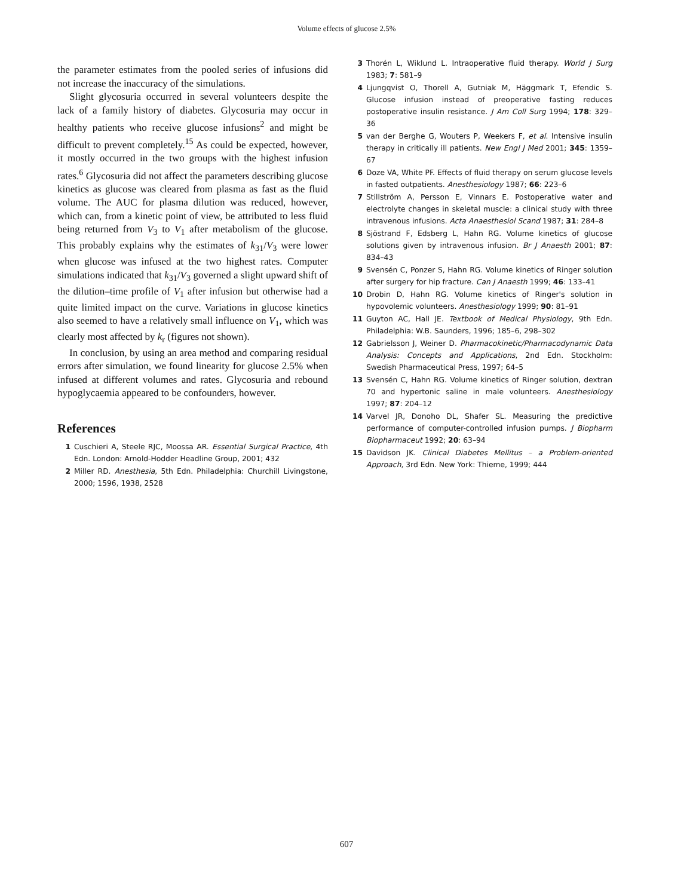Volume effects of glucose 2.5%
the parameter estimates from the pooled series of infusions did not increase the inaccuracy of the simulations.
Slight glycosuria occurred in several volunteers despite the lack of a family history of diabetes. Glycosuria may occur in healthy patients who receive glucose infusions<sup>2</sup> and might be difficult to prevent completely.<sup>15</sup> As could be expected, however, it mostly occurred in the two groups with the highest infusion rates.<sup>6</sup> Glycosuria did not affect the parameters describing glucose kinetics as glucose was cleared from plasma as fast as the fluid volume. The AUC for plasma dilution was reduced, however, which can, from a kinetic point of view, be attributed to less fluid being returned from V<sub>3</sub> to V<sub>1</sub> after metabolism of the glucose. This probably explains why the estimates of k<sub>31</sub>/V<sub>3</sub> were lower when glucose was infused at the two highest rates. Computer simulations indicated that k<sub>31</sub>/V<sub>3</sub> governed a slight upward shift of the dilution–time profile of V<sub>1</sub> after infusion but otherwise had a quite limited impact on the curve. Variations in glucose kinetics also seemed to have a relatively small influence on V<sub>1</sub>, which was clearly most affected by k<sub>r</sub> (figures not shown).
In conclusion, by using an area method and comparing residual errors after simulation, we found linearity for glucose 2.5% when infused at different volumes and rates. Glycosuria and rebound hypoglycaemia appeared to be confounders, however.
References
1 Cuschieri A, Steele RJC, Moossa AR. Essential Surgical Practice, 4th Edn. London: Arnold-Hodder Headline Group, 2001; 432
2 Miller RD. Anesthesia, 5th Edn. Philadelphia: Churchill Livingstone, 2000; 1596, 1938, 2528
3 Thorén L, Wiklund L. Intraoperative fluid therapy. World J Surg 1983; 7: 581–9
4 Ljungqvist O, Thorell A, Gutniak M, Häggmark T, Efendic S. Glucose infusion instead of preoperative fasting reduces postoperative insulin resistance. J Am Coll Surg 1994; 178: 329–36
5 van der Berghe G, Wouters P, Weekers F, et al. Intensive insulin therapy in critically ill patients. New Engl J Med 2001; 345: 1359–67
6 Doze VA, White PF. Effects of fluid therapy on serum glucose levels in fasted outpatients. Anesthesiology 1987; 66: 223–6
7 Stillström A, Persson E, Vinnars E. Postoperative water and electrolyte changes in skeletal muscle: a clinical study with three intravenous infusions. Acta Anaesthesiol Scand 1987; 31: 284–8
8 Sjöstrand F, Edsberg L, Hahn RG. Volume kinetics of glucose solutions given by intravenous infusion. Br J Anaesth 2001; 87: 834–43
9 Svensén C, Ponzer S, Hahn RG. Volume kinetics of Ringer solution after surgery for hip fracture. Can J Anaesth 1999; 46: 133–41
10 Drobin D, Hahn RG. Volume kinetics of Ringer's solution in hypovolemic volunteers. Anesthesiology 1999; 90: 81–91
11 Guyton AC, Hall JE. Textbook of Medical Physiology, 9th Edn. Philadelphia: W.B. Saunders, 1996; 185–6, 298–302
12 Gabrielsson J, Weiner D. Pharmacokinetic/Pharmacodynamic Data Analysis: Concepts and Applications, 2nd Edn. Stockholm: Swedish Pharmaceutical Press, 1997; 64–5
13 Svensén C, Hahn RG. Volume kinetics of Ringer solution, dextran 70 and hypertonic saline in male volunteers. Anesthesiology 1997; 87: 204–12
14 Varvel JR, Donoho DL, Shafer SL. Measuring the predictive performance of computer-controlled infusion pumps. J Biopharm Biopharmaceut 1992; 20: 63–94
15 Davidson JK. Clinical Diabetes Mellitus – a Problem-oriented Approach, 3rd Edn. New York: Thieme, 1999; 444
607